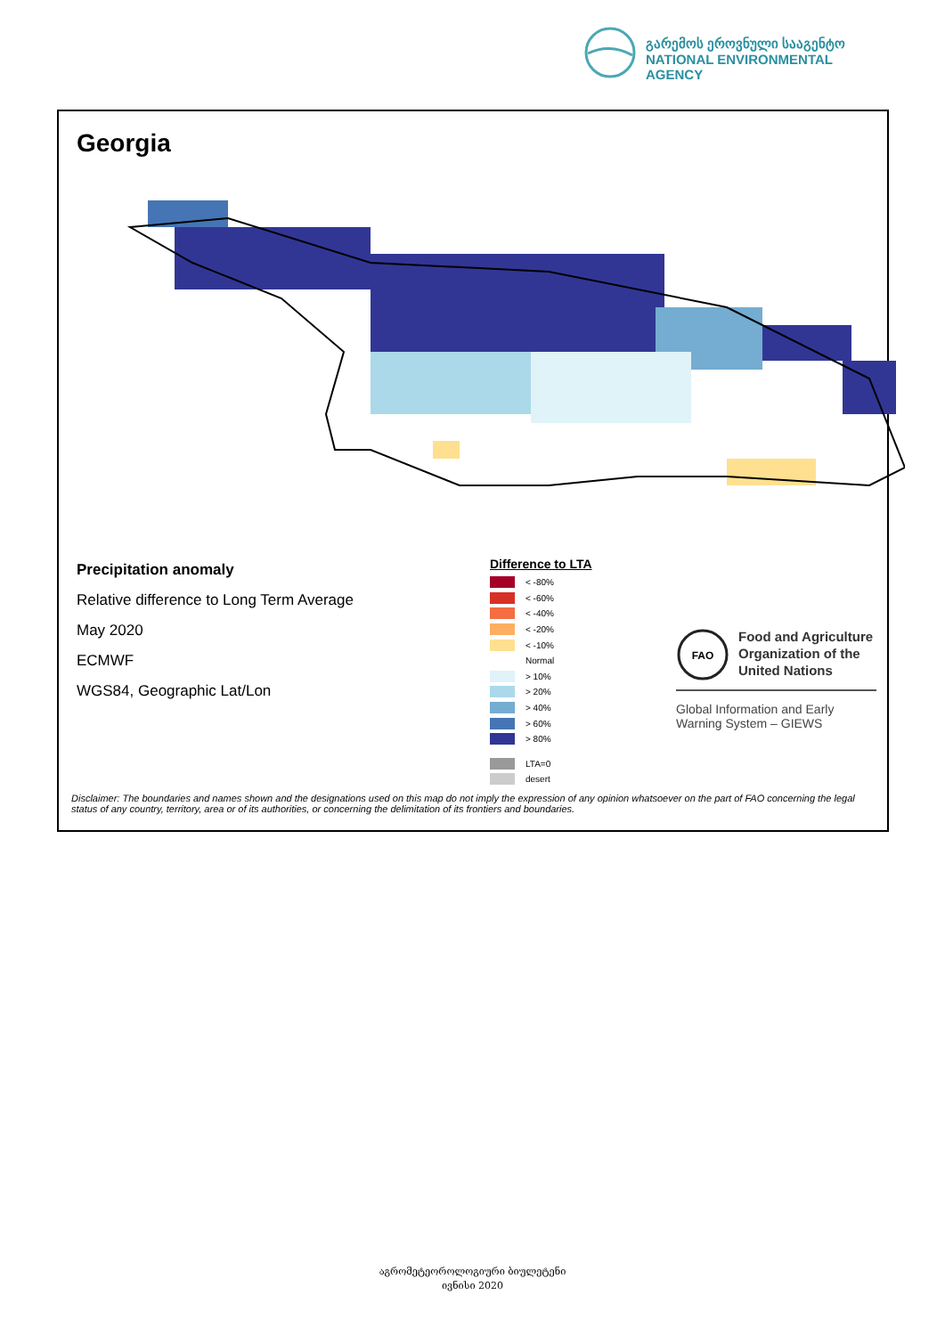გარემოს ეროვნული სააგენტო
NATIONAL ENVIRONMENTAL AGENCY
Georgia
Precipitation anomaly
Relative difference to Long Term Average
May 2020
ECMWF
WGS84, Geographic Lat/Lon
Difference to LTA
< -80%
< -60%
< -40%
< -20%
< -10%
Normal
> 10%
> 20%
> 40%
> 60%
> 80%
LTA=0
desert
FAO
Food and Agriculture Organization of the United Nations
Global Information and Early Warning System – GIEWS
Disclaimer: The boundaries and names shown and the designations used on this map do not imply the expression of any opinion whatsoever on the part of FAO concerning the legal status of any country, territory, area or of its authorities, or concerning the delimitation of its frontiers and boundaries.
აგრომეტეოროლოგიური ბიულეტენი
ივნისი 2020